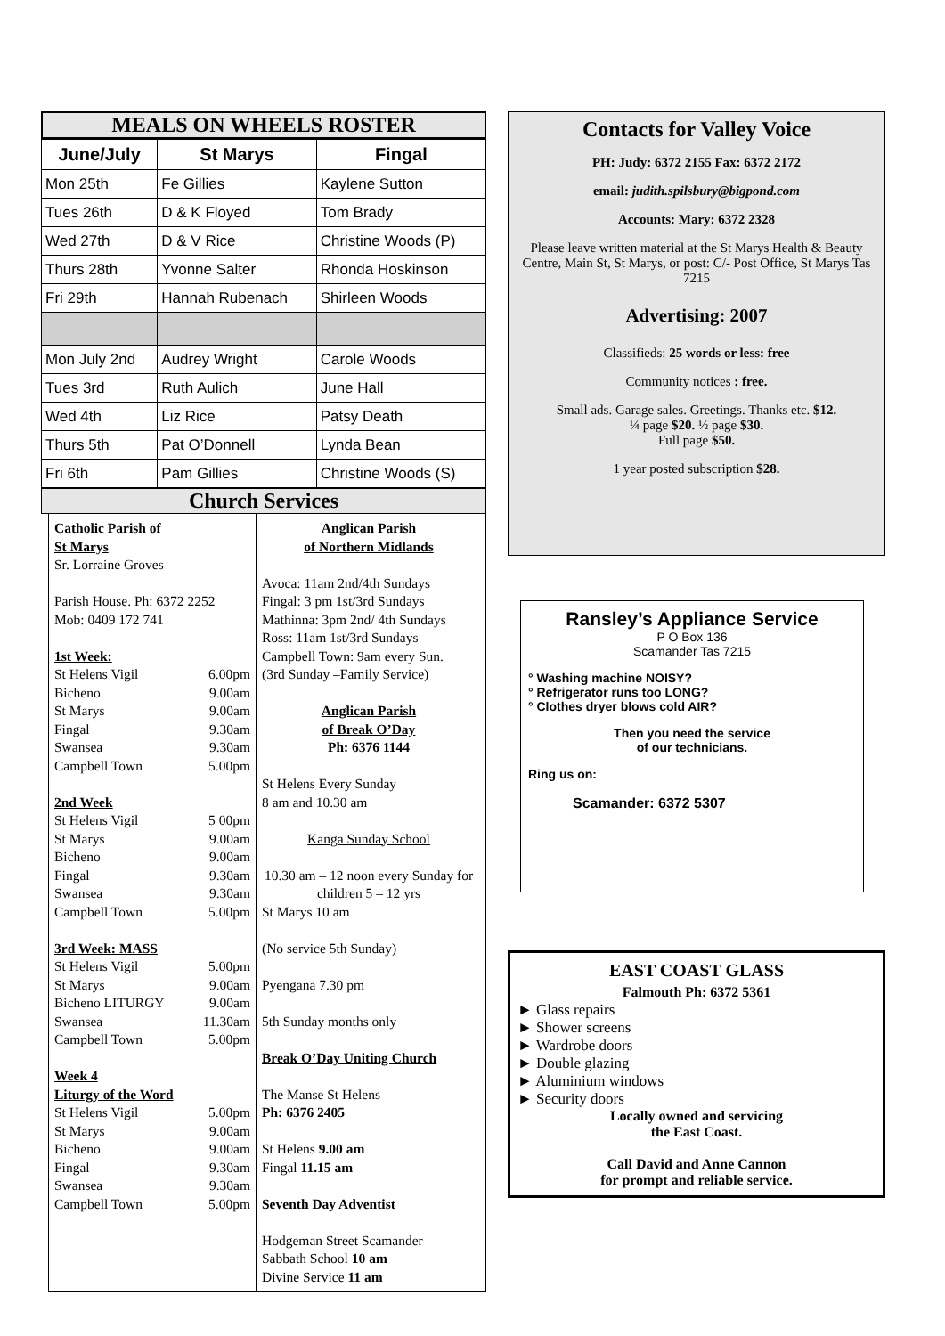MEALS ON WHEELS ROSTER
| June/July | St Marys | Fingal |
| --- | --- | --- |
| Mon 25th | Fe Gillies | Kaylene Sutton |
| Tues 26th | D & K Floyed | Tom Brady |
| Wed 27th | D & V Rice | Christine Woods (P) |
| Thurs 28th | Yvonne Salter | Rhonda Hoskinson |
| Fri 29th | Hannah Rubenach | Shirleen Woods |
| Mon July 2nd | Audrey Wright | Carole Woods |
| Tues 3rd | Ruth Aulich | June Hall |
| Wed 4th | Liz Rice | Patsy Death |
| Thurs 5th | Pat O’Donnell | Lynda Bean |
| Fri 6th | Pam Gillies | Christine Woods (S) |
Church Services
Catholic Parish of
St Marys
Sr. Lorraine Groves
Parish House. Ph: 6372 2252
Mob: 0409 172 741
1st Week:
St Helens Vigil 6.00pm
Bicheno 9.00am
St Marys 9.00am
Fingal 9.30am
Swansea 9.30am
Campbell Town 5.00pm
2nd Week
St Helens Vigil 5 00pm
St Marys 9.00am
Bicheno 9.00am
Fingal 9.30am
Swansea 9.30am
Campbell Town 5.00pm
3rd Week: MASS
St Helens Vigil 5.00pm
St Marys 9.00am
Bicheno LITURGY 9.00am
Swansea 11.30am
Campbell Town 5.00pm
Week 4
Liturgy of the Word
St Helens Vigil 5.00pm
St Marys 9.00am
Bicheno 9.00am
Fingal 9.30am
Swansea 9.30am
Campbell Town 5.00pm
Anglican Parish
of Northern Midlands
Avoca: 11am 2nd/4th Sundays
Fingal: 3 pm 1st/3rd Sundays
Mathinna: 3pm 2nd/ 4th Sundays
Ross: 11am 1st/3rd Sundays
Campbell Town: 9am every Sun.
(3rd Sunday –Family Service)
Anglican Parish
of Break O’Day
Ph: 6376 1144
St Helens Every Sunday
8 am and 10.30 am
Kanga Sunday School
10.30 am – 12 noon every Sunday for children 5 – 12 yrs
St Marys 10 am
(No service 5th Sunday)
Pyengana 7.30 pm
5th Sunday months only
Break O’Day Uniting Church
The Manse St Helens
Ph: 6376 2405
St Helens 9.00 am
Fingal 11.15 am
Seventh Day Adventist
Hodgeman Street Scamander
Sabbath School 10 am
Divine Service 11 am
Contacts for Valley Voice
PH: Judy: 6372 2155 Fax: 6372 2172
email: judith.spilsbury@bigpond.com
Accounts: Mary: 6372 2328
Please leave written material at the St Marys Health & Beauty Centre, Main St, St Marys, or post: C/- Post Office, St Marys Tas 7215
Advertising: 2007
Classifieds: 25 words or less: free
Community notices : free.
Small ads. Garage sales. Greetings. Thanks etc. $12.
¼ page $20. ½ page $30.
Full page $50.
1 year posted subscription $28.
Ransley’s Appliance Service
P O Box 136
Scamander Tas 7215
° Washing machine NOISY?
° Refrigerator runs too LONG?
° Clothes dryer blows cold AIR?
Then you need the service
of our technicians.
Ring us on:
Scamander: 6372 5307
EAST COAST GLASS
Falmouth Ph: 6372 5361
► Glass repairs
► Shower screens
► Wardrobe doors
► Double glazing
► Aluminium windows
► Security doors
Locally owned and servicing
the East Coast.
Call David and Anne Cannon
for prompt and reliable service.